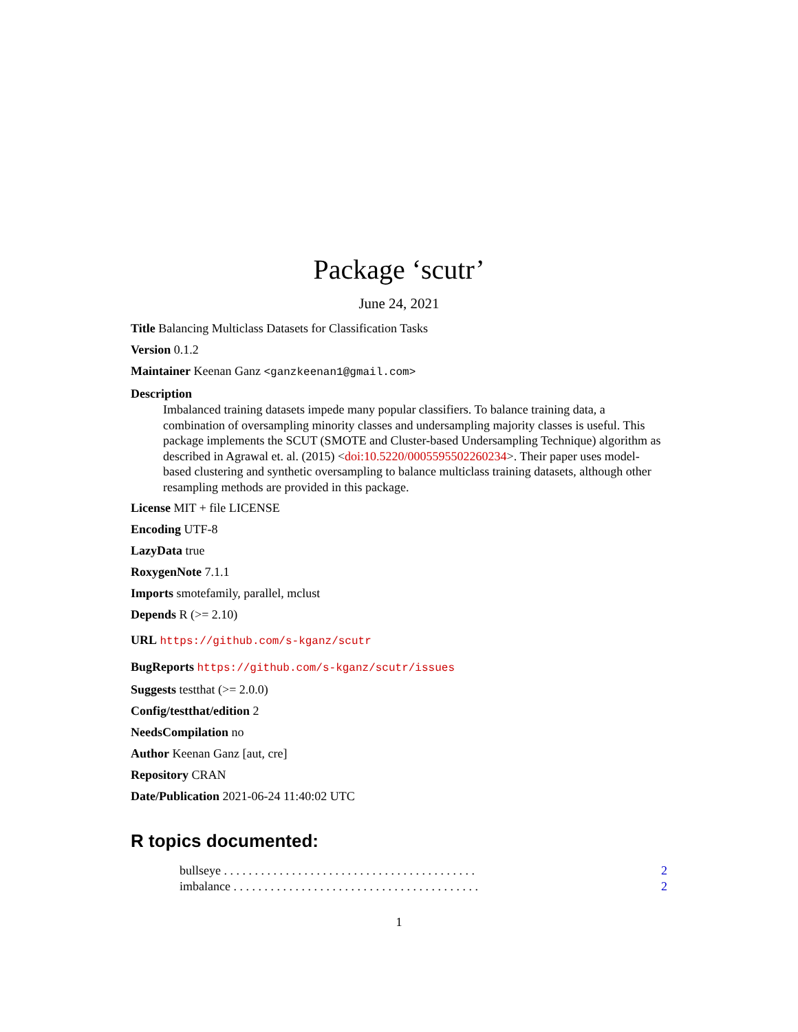Package ‘scutr’
June 24, 2021
Title Balancing Multiclass Datasets for Classification Tasks
Version 0.1.2
Maintainer Keenan Ganz <ganzkeenan1@gmail.com>
Description
Imbalanced training datasets impede many popular classifiers. To balance training data, a combination of oversampling minority classes and undersampling majority classes is useful. This package implements the SCUT (SMOTE and Cluster-based Undersampling Technique) algorithm as described in Agrawal et. al. (2015) <doi:10.5220/0005595502260234>. Their paper uses model-based clustering and synthetic oversampling to balance multiclass training datasets, although other resampling methods are provided in this package.
License MIT + file LICENSE
Encoding UTF-8
LazyData true
RoxygenNote 7.1.1
Imports smotefamily, parallel, mclust
Depends R (>= 2.10)
URL https://github.com/s-kganz/scutr
BugReports https://github.com/s-kganz/scutr/issues
Suggests testthat (>= 2.0.0)
Config/testthat/edition 2
NeedsCompilation no
Author Keenan Ganz [aut, cre]
Repository CRAN
Date/Publication 2021-06-24 11:40:02 UTC
R topics documented:
bullseye . . . . . . . . . . . . . . . . . . . . . . . . . . . . . . . . . . . . . . . . . 2
imbalance . . . . . . . . . . . . . . . . . . . . . . . . . . . . . . . . . . . . . . . . 2
1